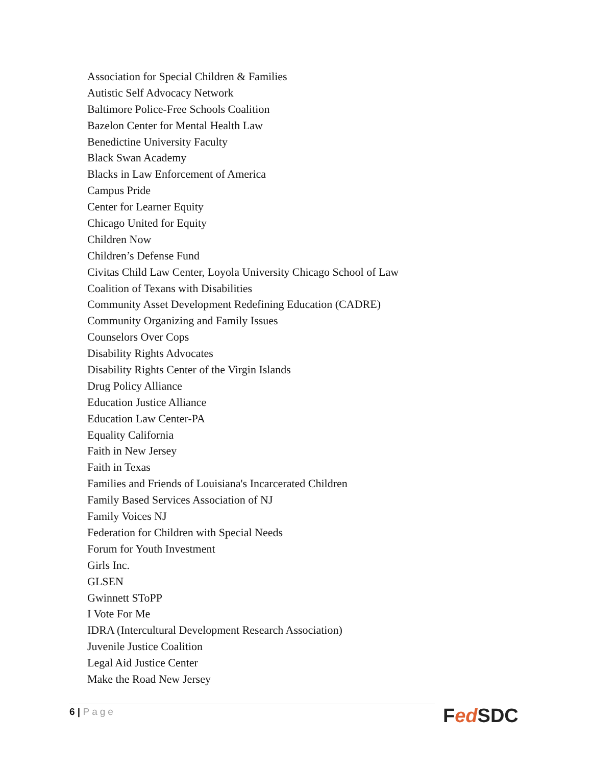Association for Special Children & Families
Autistic Self Advocacy Network
Baltimore Police-Free Schools Coalition
Bazelon Center for Mental Health Law
Benedictine University Faculty
Black Swan Academy
Blacks in Law Enforcement of America
Campus Pride
Center for Learner Equity
Chicago United for Equity
Children Now
Children’s Defense Fund
Civitas Child Law Center, Loyola University Chicago School of Law
Coalition of Texans with Disabilities
Community Asset Development Redefining Education (CADRE)
Community Organizing and Family Issues
Counselors Over Cops
Disability Rights Advocates
Disability Rights Center of the Virgin Islands
Drug Policy Alliance
Education Justice Alliance
Education Law Center-PA
Equality California
Faith in New Jersey
Faith in Texas
Families and Friends of Louisiana's Incarcerated Children
Family Based Services Association of NJ
Family Voices NJ
Federation for Children with Special Needs
Forum for Youth Investment
Girls Inc.
GLSEN
Gwinnett SToPP
I Vote For Me
IDRA (Intercultural Development Research Association)
Juvenile Justice Coalition
Legal Aid Justice Center
Make the Road New Jersey
6 | Page Fed SDC